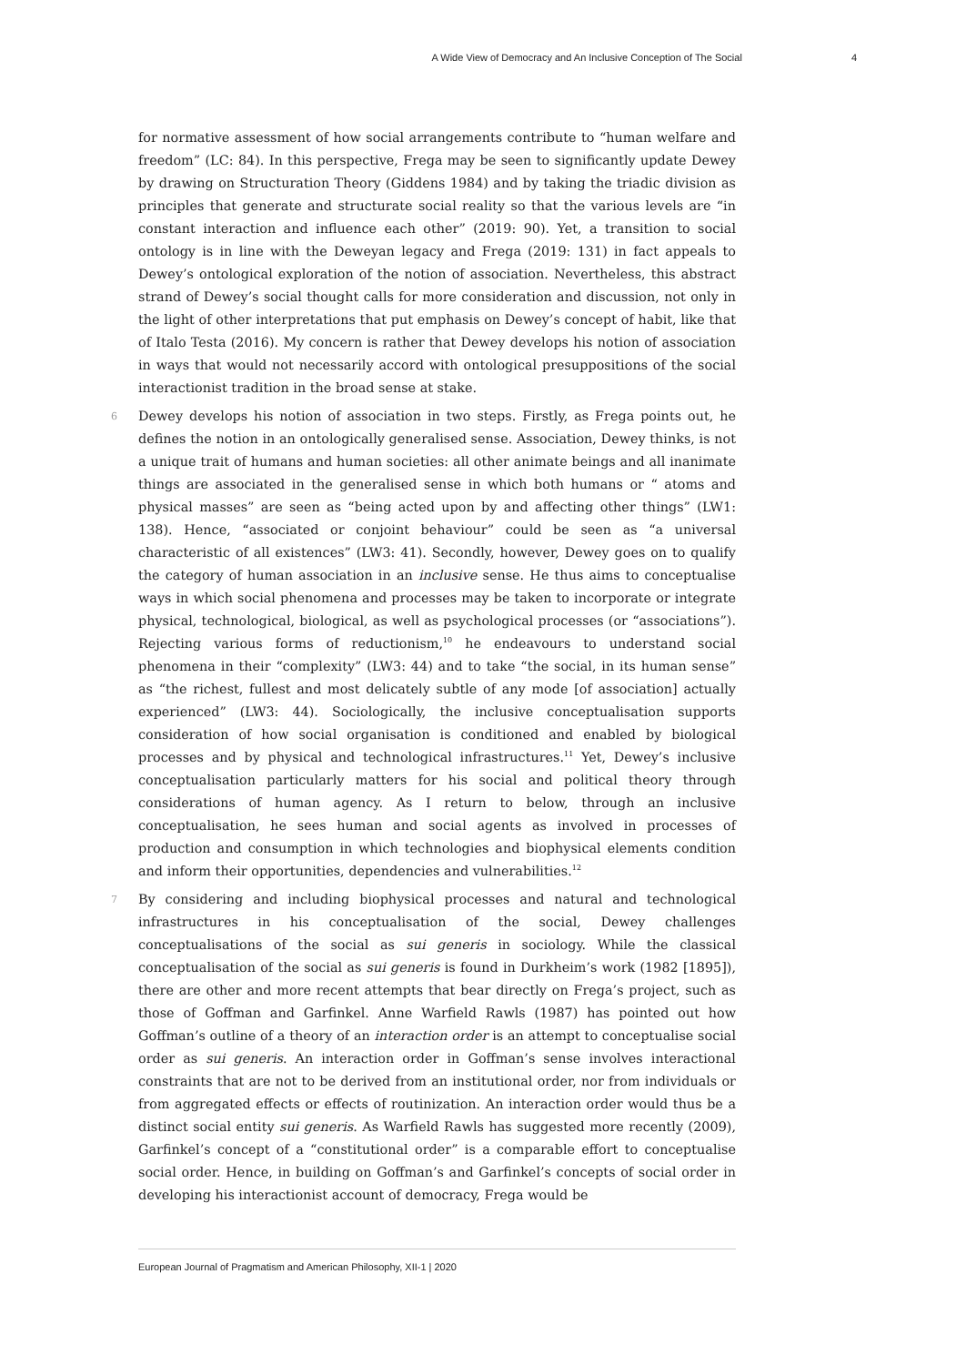A Wide View of Democracy and An Inclusive Conception of The Social 4
for normative assessment of how social arrangements contribute to “human welfare and freedom” (LC: 84). In this perspective, Frega may be seen to significantly update Dewey by drawing on Structuration Theory (Giddens 1984) and by taking the triadic division as principles that generate and structurate social reality so that the various levels are “in constant interaction and influence each other” (2019: 90). Yet, a transition to social ontology is in line with the Deweyan legacy and Frega (2019: 131) in fact appeals to Dewey’s ontological exploration of the notion of association. Nevertheless, this abstract strand of Dewey’s social thought calls for more consideration and discussion, not only in the light of other interpretations that put emphasis on Dewey’s concept of habit, like that of Italo Testa (2016). My concern is rather that Dewey develops his notion of association in ways that would not necessarily accord with ontological presuppositions of the social interactionist tradition in the broad sense at stake.
6 Dewey develops his notion of association in two steps. Firstly, as Frega points out, he defines the notion in an ontologically generalised sense. Association, Dewey thinks, is not a unique trait of humans and human societies: all other animate beings and all inanimate things are associated in the generalised sense in which both humans or “ atoms and physical masses” are seen as “being acted upon by and affecting other things” (LW1: 138). Hence, “associated or conjoint behaviour” could be seen as “a universal characteristic of all existences” (LW3: 41). Secondly, however, Dewey goes on to qualify the category of human association in an inclusive sense. He thus aims to conceptualise ways in which social phenomena and processes may be taken to incorporate or integrate physical, technological, biological, as well as psychological processes (or “associations”). Rejecting various forms of reductionism,<sup>10</sup> he endeavours to understand social phenomena in their “complexity” (LW3: 44) and to take “the social, in its human sense” as “the richest, fullest and most delicately subtle of any mode [of association] actually experienced” (LW3: 44). Sociologically, the inclusive conceptualisation supports consideration of how social organisation is conditioned and enabled by biological processes and by physical and technological infrastructures.<sup>11</sup> Yet, Dewey’s inclusive conceptualisation particularly matters for his social and political theory through considerations of human agency. As I return to below, through an inclusive conceptualisation, he sees human and social agents as involved in processes of production and consumption in which technologies and biophysical elements condition and inform their opportunities, dependencies and vulnerabilities.<sup>12</sup>
7 By considering and including biophysical processes and natural and technological infrastructures in his conceptualisation of the social, Dewey challenges conceptualisations of the social as sui generis in sociology. While the classical conceptualisation of the social as sui generis is found in Durkheim’s work (1982 [1895]), there are other and more recent attempts that bear directly on Frega’s project, such as those of Goffman and Garfinkel. Anne Warfield Rawls (1987) has pointed out how Goffman’s outline of a theory of an interaction order is an attempt to conceptualise social order as sui generis. An interaction order in Goffman’s sense involves interactional constraints that are not to be derived from an institutional order, nor from individuals or from aggregated effects or effects of routinization. An interaction order would thus be a distinct social entity sui generis. As Warfield Rawls has suggested more recently (2009), Garfinkel’s concept of a “constitutional order” is a comparable effort to conceptualise social order. Hence, in building on Goffman’s and Garfinkel’s concepts of social order in developing his interactionist account of democracy, Frega would be
European Journal of Pragmatism and American Philosophy, XII-1 | 2020